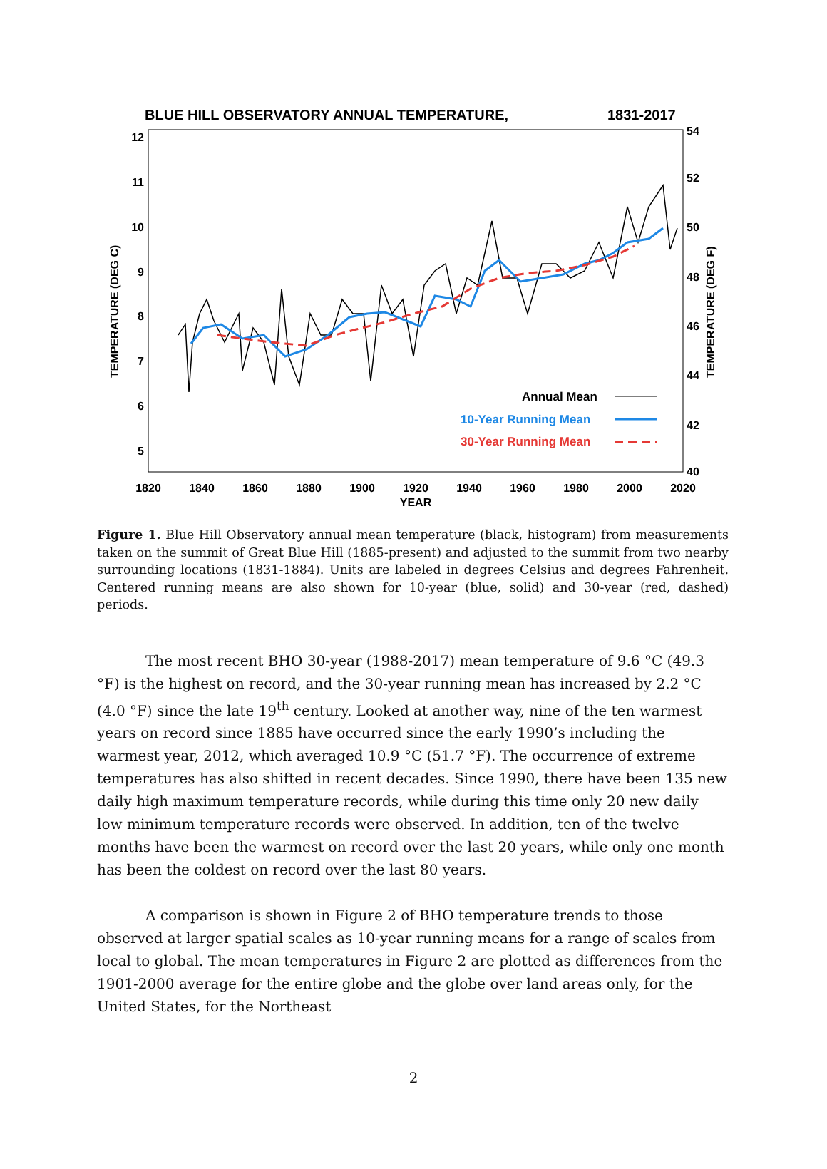BLUE HILL OBSERVATORY ANNUAL TEMPERATURE,
1831-2017
12
11
10
9
8
7
6
5
54
52
50
48
46
44
42
40
1820
1840
1860
1880
1900
1920
1940
1960
1980
2000
2020
YEAR
TEMPERATURE (DEG C)
TEMPERATURE (DEG F)
Annual Mean
10-Year Running Mean
30-Year Running Mean
Figure 1. Blue Hill Observatory annual mean temperature (black, histogram) from measurements taken on the summit of Great Blue Hill (1885-present) and adjusted to the summit from two nearby surrounding locations (1831-1884). Units are labeled in degrees Celsius and degrees Fahrenheit. Centered running means are also shown for 10-year (blue, solid) and 30-year (red, dashed) periods.
The most recent BHO 30-year (1988-2017) mean temperature of 9.6 °C (49.3 °F) is the highest on record, and the 30-year running mean has increased by 2.2 °C (4.0 °F) since the late 19<sup>th</sup> century. Looked at another way, nine of the ten warmest years on record since 1885 have occurred since the early 1990’s including the warmest year, 2012, which averaged 10.9 °C (51.7 °F). The occurrence of extreme temperatures has also shifted in recent decades. Since 1990, there have been 135 new daily high maximum temperature records, while during this time only 20 new daily low minimum temperature records were observed. In addition, ten of the twelve months have been the warmest on record over the last 20 years, while only one month has been the coldest on record over the last 80 years.
A comparison is shown in Figure 2 of BHO temperature trends to those observed at larger spatial scales as 10-year running means for a range of scales from local to global. The mean temperatures in Figure 2 are plotted as differences from the 1901-2000 average for the entire globe and the globe over land areas only, for the United States, for the Northeast
2